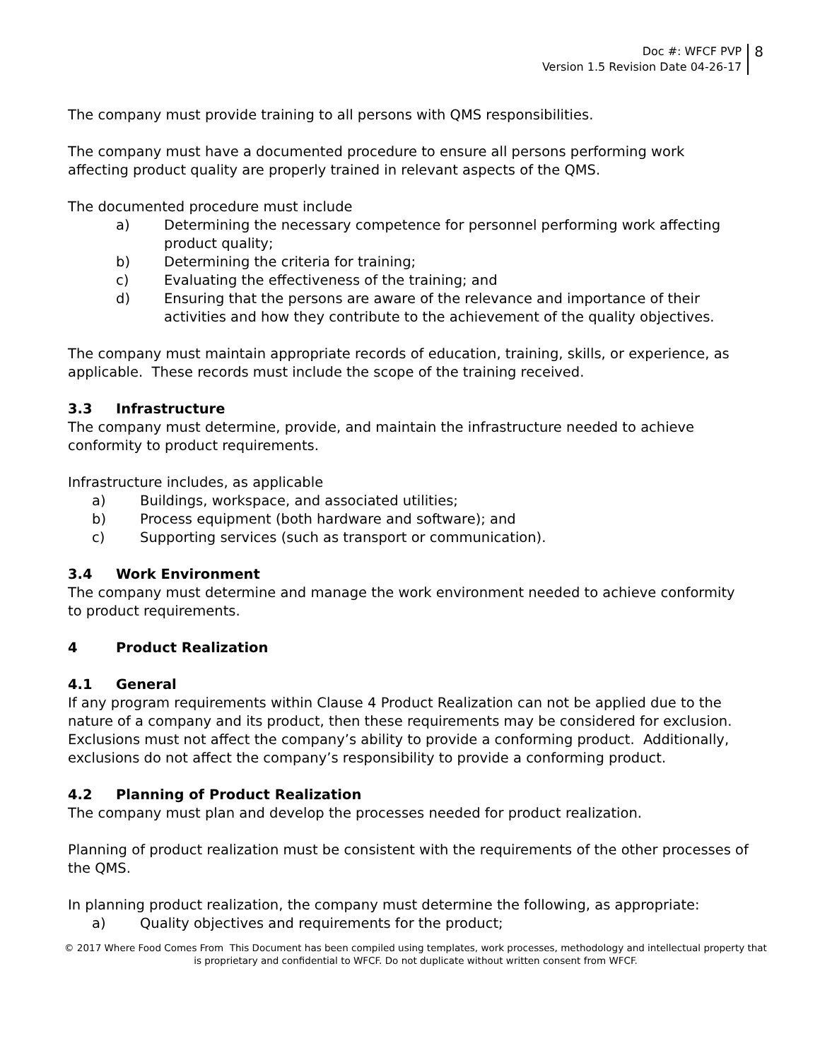Doc #: WFCF PVP
Version 1.5 Revision Date 04-26-17
8
The company must provide training to all persons with QMS responsibilities.
The company must have a documented procedure to ensure all persons performing work affecting product quality are properly trained in relevant aspects of the QMS.
The documented procedure must include
a) Determining the necessary competence for personnel performing work affecting product quality;
b) Determining the criteria for training;
c) Evaluating the effectiveness of the training; and
d) Ensuring that the persons are aware of the relevance and importance of their activities and how they contribute to the achievement of the quality objectives.
The company must maintain appropriate records of education, training, skills, or experience, as applicable. These records must include the scope of the training received.
3.3 Infrastructure
The company must determine, provide, and maintain the infrastructure needed to achieve conformity to product requirements.
Infrastructure includes, as applicable
a) Buildings, workspace, and associated utilities;
b) Process equipment (both hardware and software); and
c) Supporting services (such as transport or communication).
3.4 Work Environment
The company must determine and manage the work environment needed to achieve conformity to product requirements.
4 Product Realization
4.1 General
If any program requirements within Clause 4 Product Realization can not be applied due to the nature of a company and its product, then these requirements may be considered for exclusion. Exclusions must not affect the company’s ability to provide a conforming product. Additionally, exclusions do not affect the company’s responsibility to provide a conforming product.
4.2 Planning of Product Realization
The company must plan and develop the processes needed for product realization.
Planning of product realization must be consistent with the requirements of the other processes of the QMS.
In planning product realization, the company must determine the following, as appropriate:
a) Quality objectives and requirements for the product;
© 2017 Where Food Comes From This Document has been compiled using templates, work processes, methodology and intellectual property that is proprietary and confidential to WFCF. Do not duplicate without written consent from WFCF.